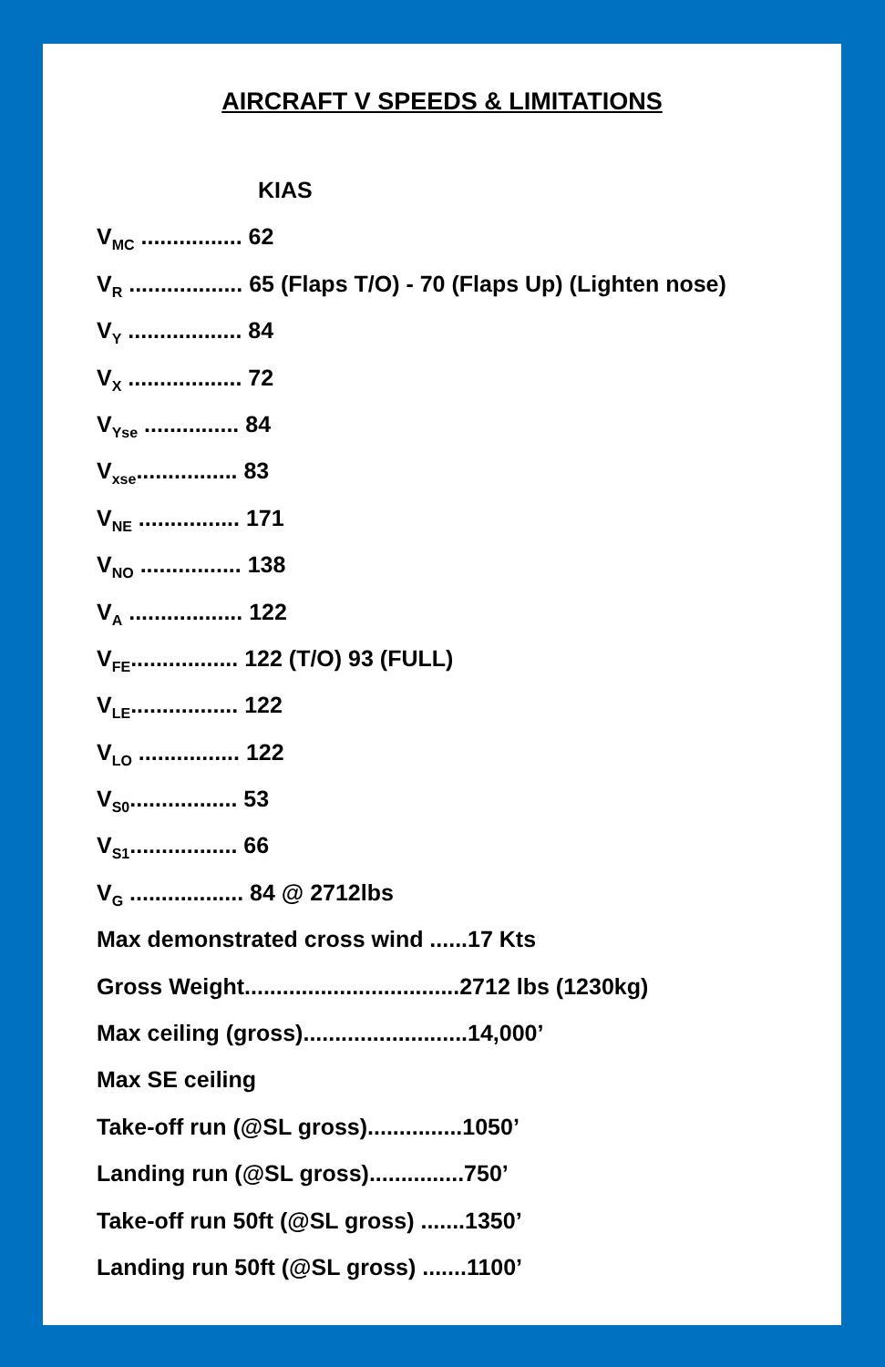AIRCRAFT V SPEEDS & LIMITATIONS
KIAS
V<sub>MC</sub> ................ 62
V<sub>R</sub> .................. 65 (Flaps T/O) - 70 (Flaps Up) (Lighten nose)
V<sub>Y</sub> .................. 84
V<sub>X</sub> .................. 72
V<sub>Yse</sub> ............... 84
V<sub>xse</sub>................ 83
V<sub>NE</sub> ................ 171
V<sub>NO</sub> ................ 138
V<sub>A</sub> .................. 122
V<sub>FE</sub>................. 122 (T/O) 93 (FULL)
V<sub>LE</sub>................. 122
V<sub>LO</sub> ................ 122
V<sub>S0</sub>................. 53
V<sub>S1</sub>................. 66
V<sub>G</sub> .................. 84 @ 2712lbs
Max demonstrated cross wind ......17 Kts
Gross Weight..................................2712 lbs (1230kg)
Max ceiling (gross)..........................14,000’
Max SE ceiling
Take-off run (@SL gross)...............1050’
Landing run (@SL gross)...............750’
Take-off run 50ft (@SL gross) .......1350’
Landing run 50ft (@SL gross) .......1100’